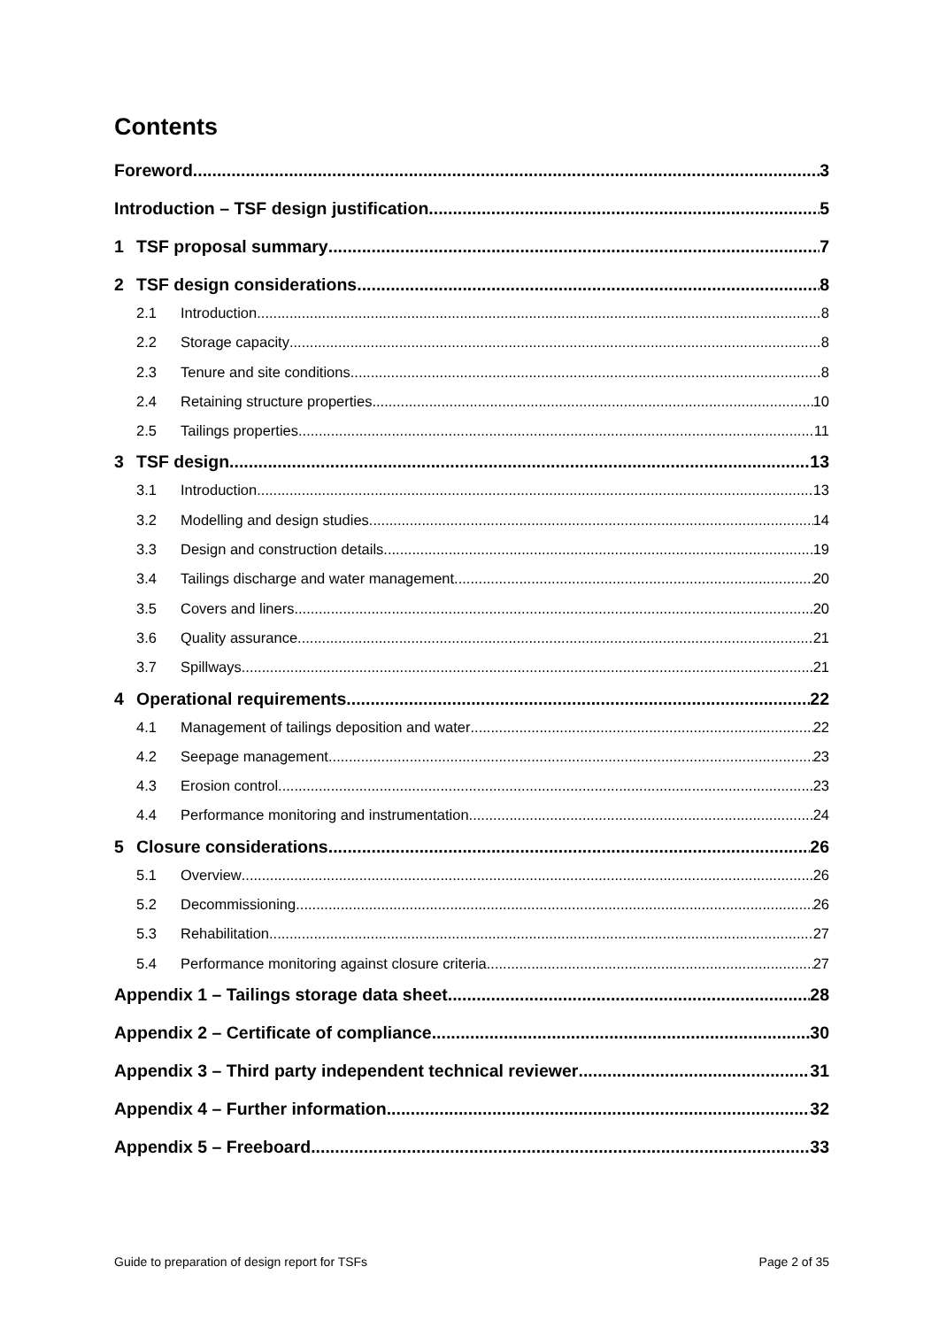Contents
Foreword 3
Introduction – TSF design justification 5
1 TSF proposal summary 7
2 TSF design considerations 8
2.1 Introduction 8
2.2 Storage capacity 8
2.3 Tenure and site conditions 8
2.4 Retaining structure properties 10
2.5 Tailings properties 11
3 TSF design 13
3.1 Introduction 13
3.2 Modelling and design studies 14
3.3 Design and construction details 19
3.4 Tailings discharge and water management 20
3.5 Covers and liners 20
3.6 Quality assurance 21
3.7 Spillways 21
4 Operational requirements 22
4.1 Management of tailings deposition and water 22
4.2 Seepage management 23
4.3 Erosion control 23
4.4 Performance monitoring and instrumentation 24
5 Closure considerations 26
5.1 Overview 26
5.2 Decommissioning 26
5.3 Rehabilitation 27
5.4 Performance monitoring against closure criteria 27
Appendix 1 – Tailings storage data sheet 28
Appendix 2 – Certificate of compliance 30
Appendix 3 – Third party independent technical reviewer 31
Appendix 4 – Further information 32
Appendix 5 – Freeboard 33
Guide to preparation of design report for TSFs Page 2 of 35